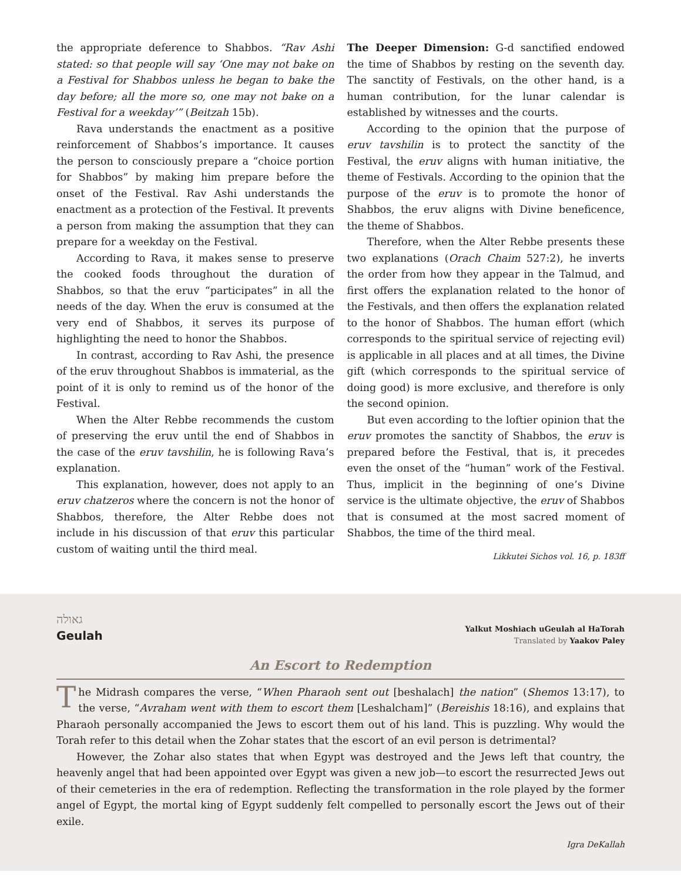the appropriate deference to Shabbos. “Rav Ashi stated: so that people will say ‘One may not bake on a Festival for Shabbos unless he began to bake the day before; all the more so, one may not bake on a Festival for a weekday’” (Beitzah 15b).
Rava understands the enactment as a positive reinforcement of Shabbos’s importance. It causes the person to consciously prepare a “choice portion for Shabbos” by making him prepare before the onset of the Festival. Rav Ashi understands the enactment as a protection of the Festival. It prevents a person from making the assumption that they can prepare for a weekday on the Festival.
According to Rava, it makes sense to preserve the cooked foods throughout the duration of Shabbos, so that the eruv “participates” in all the needs of the day. When the eruv is consumed at the very end of Shabbos, it serves its purpose of highlighting the need to honor the Shabbos.
In contrast, according to Rav Ashi, the presence of the eruv throughout Shabbos is immaterial, as the point of it is only to remind us of the honor of the Festival.
When the Alter Rebbe recommends the custom of preserving the eruv until the end of Shabbos in the case of the eruv tavshilin, he is following Rava’s explanation.
This explanation, however, does not apply to an eruv chatzeros where the concern is not the honor of Shabbos, therefore, the Alter Rebbe does not include in his discussion of that eruv this particular custom of waiting until the third meal.
The Deeper Dimension: G-d sanctified endowed the time of Shabbos by resting on the seventh day. The sanctity of Festivals, on the other hand, is a human contribution, for the lunar calendar is established by witnesses and the courts.
According to the opinion that the purpose of eruv tavshilin is to protect the sanctity of the Festival, the eruv aligns with human initiative, the theme of Festivals. According to the opinion that the purpose of the eruv is to promote the honor of Shabbos, the eruv aligns with Divine beneficence, the theme of Shabbos.
Therefore, when the Alter Rebbe presents these two explanations (Orach Chaim 527:2), he inverts the order from how they appear in the Talmud, and first offers the explanation related to the honor of the Festivals, and then offers the explanation related to the honor of Shabbos. The human effort (which corresponds to the spiritual service of rejecting evil) is applicable in all places and at all times, the Divine gift (which corresponds to the spiritual service of doing good) is more exclusive, and therefore is only the second opinion.
But even according to the loftier opinion that the eruv promotes the sanctity of Shabbos, the eruv is prepared before the Festival, that is, it precedes even the onset of the “human” work of the Festival. Thus, implicit in the beginning of one’s Divine service is the ultimate objective, the eruv of Shabbos that is consumed at the most sacred moment of Shabbos, the time of the third meal.
Likkutei Sichos vol. 16, p. 183ff
גאולה
Geulah
Yalkut Moshiach uGeulah al HaTorah
Translated by Yaakov Paley
An Escort to Redemption
The Midrash compares the verse, “When Pharaoh sent out [beshalach] the nation” (Shemos 13:17), to the verse, “Avraham went with them to escort them [Leshalcham]” (Bereishis 18:16), and explains that Pharaoh personally accompanied the Jews to escort them out of his land. This is puzzling. Why would the Torah refer to this detail when the Zohar states that the escort of an evil person is detrimental?
However, the Zohar also states that when Egypt was destroyed and the Jews left that country, the heavenly angel that had been appointed over Egypt was given a new job—to escort the resurrected Jews out of their cemeteries in the era of redemption. Reflecting the transformation in the role played by the former angel of Egypt, the mortal king of Egypt suddenly felt compelled to personally escort the Jews out of their exile.
Igra DeKallah